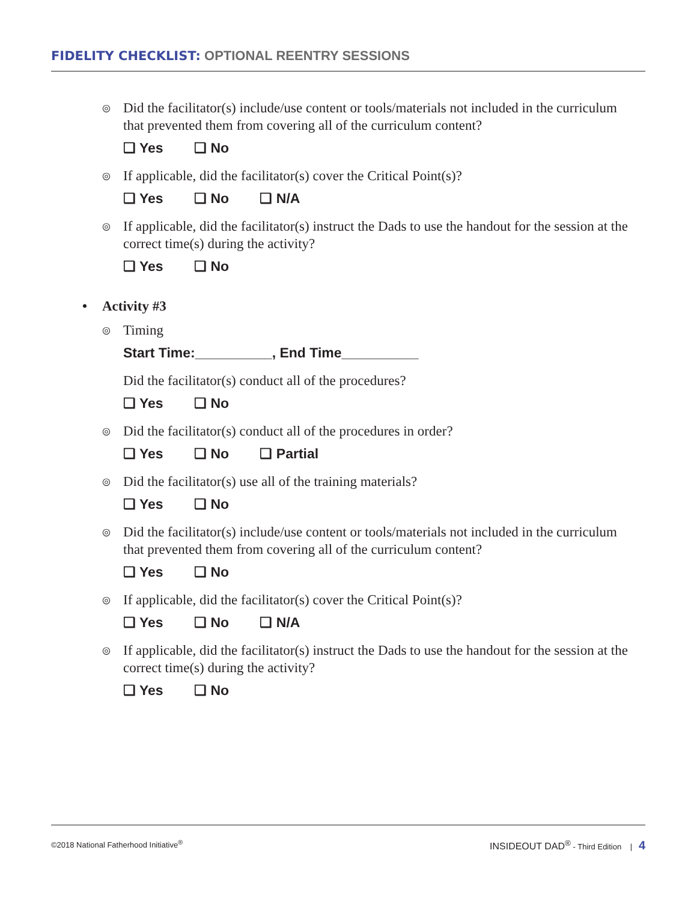FIDELITY CHECKLIST: OPTIONAL REENTRY SESSIONS
◎ Did the facilitator(s) include/use content or tools/materials not included in the curriculum that prevented them from covering all of the curriculum content?
❏ Yes ❏ No
◎ If applicable, did the facilitator(s) cover the Critical Point(s)?
❏ Yes ❏ No ❏ N/A
◎ If applicable, did the facilitator(s) instruct the Dads to use the handout for the session at the correct time(s) during the activity?
❏ Yes ❏ No
• Activity #3
◎ Timing
Start Time:__________, End Time__________
Did the facilitator(s) conduct all of the procedures?
❏ Yes ❏ No
◎ Did the facilitator(s) conduct all of the procedures in order?
❏ Yes ❏ No ❏ Partial
◎ Did the facilitator(s) use all of the training materials?
❏ Yes ❏ No
◎ Did the facilitator(s) include/use content or tools/materials not included in the curriculum that prevented them from covering all of the curriculum content?
❏ Yes ❏ No
◎ If applicable, did the facilitator(s) cover the Critical Point(s)?
❏ Yes ❏ No ❏ N/A
◎ If applicable, did the facilitator(s) instruct the Dads to use the handout for the session at the correct time(s) during the activity?
❏ Yes ❏ No
©2018 National Fatherhood Initiative<sup>®</sup> INSIDEOUT DAD<sup>®</sup> - Third Edition | 4